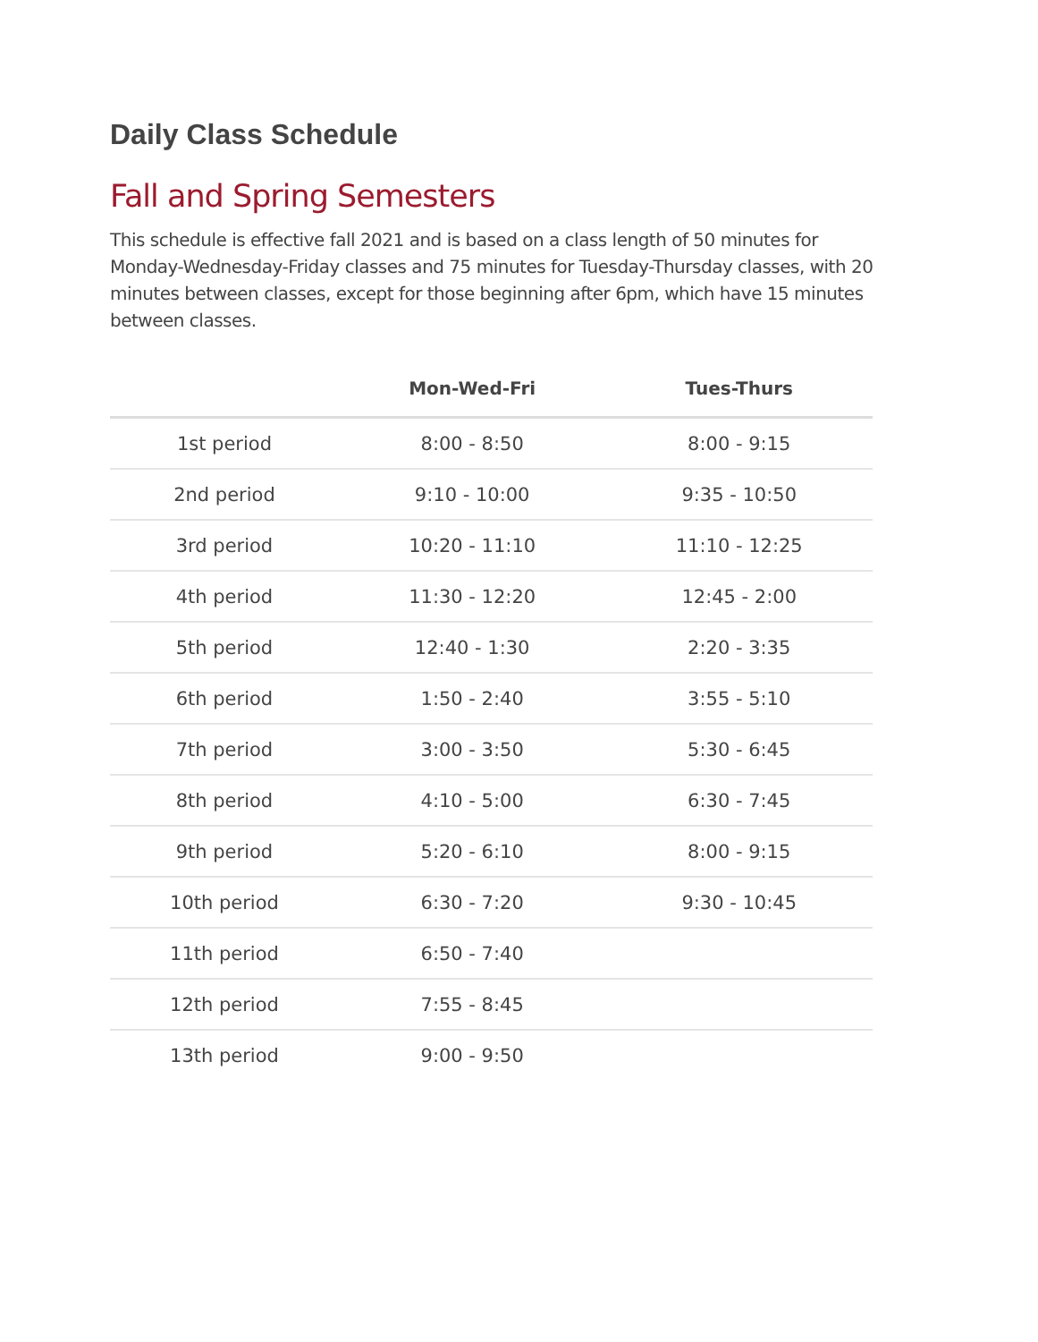Daily Class Schedule
Fall and Spring Semesters
This schedule is effective fall 2021 and is based on a class length of 50 minutes for Monday-Wednesday-Friday classes and 75 minutes for Tuesday-Thursday classes, with 20 minutes between classes, except for those beginning after 6pm, which have 15 minutes between classes.
| | Mon-Wed-Fri | Tues-Thurs |
| --- | --- | --- |
| 1st period | 8:00 - 8:50 | 8:00 - 9:15 |
| 2nd period | 9:10 - 10:00 | 9:35 - 10:50 |
| 3rd period | 10:20 - 11:10 | 11:10 - 12:25 |
| 4th period | 11:30 - 12:20 | 12:45 - 2:00 |
| 5th period | 12:40 - 1:30 | 2:20 - 3:35 |
| 6th period | 1:50 - 2:40 | 3:55 - 5:10 |
| 7th period | 3:00 - 3:50 | 5:30 - 6:45 |
| 8th period | 4:10 - 5:00 | 6:30 - 7:45 |
| 9th period | 5:20 - 6:10 | 8:00 - 9:15 |
| 10th period | 6:30 - 7:20 | 9:30 - 10:45 |
| 11th period | 6:50 - 7:40 | |
| 12th period | 7:55 - 8:45 | |
| 13th period | 9:00 - 9:50 | |